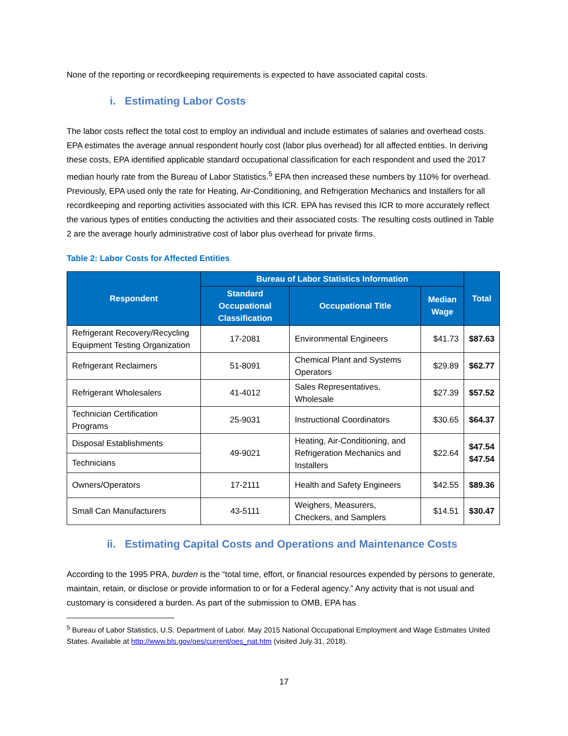None of the reporting or recordkeeping requirements is expected to have associated capital costs.
i. Estimating Labor Costs
The labor costs reflect the total cost to employ an individual and include estimates of salaries and overhead costs. EPA estimates the average annual respondent hourly cost (labor plus overhead) for all affected entities. In deriving these costs, EPA identified applicable standard occupational classification for each respondent and used the 2017 median hourly rate from the Bureau of Labor Statistics.<sup>5</sup> EPA then increased these numbers by 110% for overhead. Previously, EPA used only the rate for Heating, Air-Conditioning, and Refrigeration Mechanics and Installers for all recordkeeping and reporting activities associated with this ICR. EPA has revised this ICR to more accurately reflect the various types of entities conducting the activities and their associated costs. The resulting costs outlined in Table 2 are the average hourly administrative cost of labor plus overhead for private firms.
Table 2: Labor Costs for Affected Entities
| Respondent | Bureau of Labor Statistics Information | | | Total |
| --- | --- | --- | --- | --- |
| | Standard Occupational Classification | Occupational Title | Median Wage | |
| Refrigerant Recovery/Recycling Equipment Testing Organization | 17-2081 | Environmental Engineers | $41.73 | $87.63 |
| Refrigerant Reclaimers | 51-8091 | Chemical Plant and Systems Operators | $29.89 | $62.77 |
| Refrigerant Wholesalers | 41-4012 | Sales Representatives, Wholesale | $27.39 | $57.52 |
| Technician Certification Programs | 25-9031 | Instructional Coordinators | $30.65 | $64.37 |
| Disposal Establishments | 49-9021 | Heating, Air-Conditioning, and Refrigeration Mechanics and Installers | $22.64 | $47.54 $47.54 |
| Technicians | | | | |
| Owners/Operators | 17-2111 | Health and Safety Engineers | $42.55 | $89.36 |
| Small Can Manufacturers | 43-5111 | Weighers, Measurers, Checkers, and Samplers | $14.51 | $30.47 |
ii. Estimating Capital Costs and Operations and Maintenance Costs
According to the 1995 PRA, burden is the “total time, effort, or financial resources expended by persons to generate, maintain, retain, or disclose or provide information to or for a Federal agency.” Any activity that is not usual and customary is considered a burden. As part of the submission to OMB, EPA has
<sup>5</sup> Bureau of Labor Statistics, U.S. Department of Labor. May 2015 National Occupational Employment and Wage Estimates United States. Available at http://www.bls.gov/oes/current/oes_nat.htm (visited July 31, 2018).
17